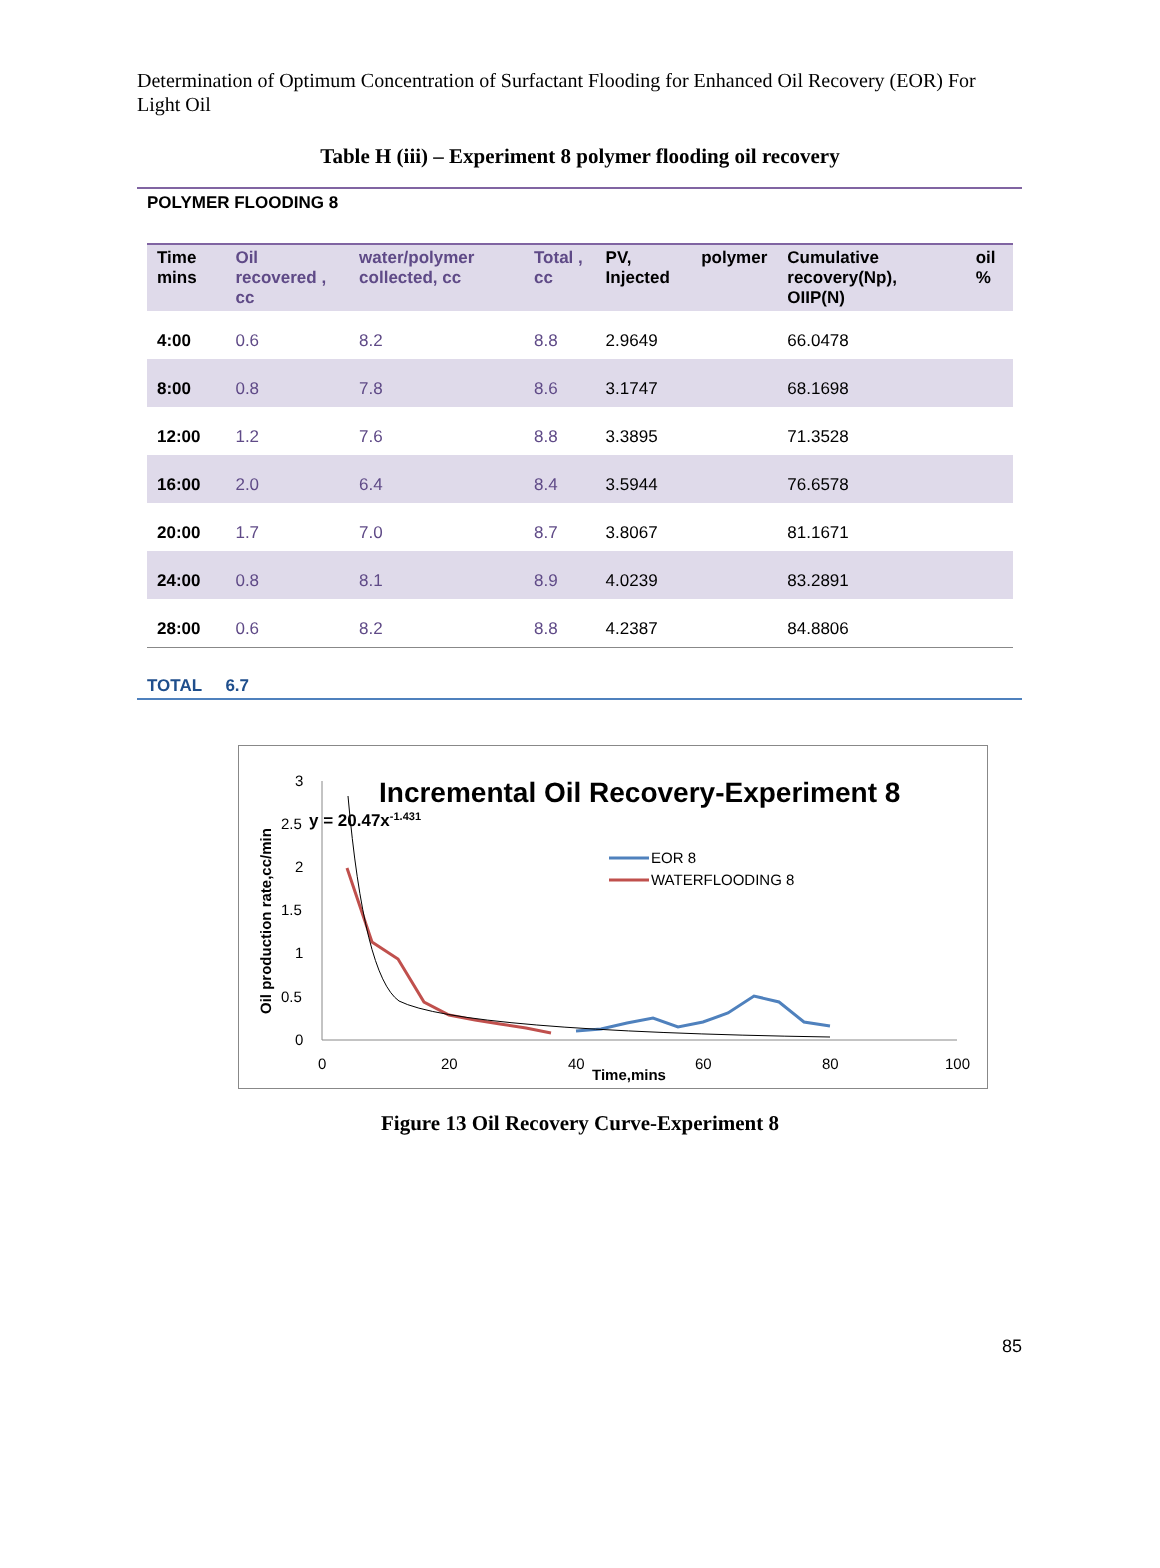Determination of Optimum Concentration of Surfactant Flooding for Enhanced Oil Recovery (EOR) For Light Oil
Table H (iii) – Experiment 8 polymer flooding oil recovery
POLYMER FLOODING 8
| Time mins | Oil recovered , cc | water/polymer collected, cc | Total , cc | PV, Injected | polymer | Cumulative recovery(Np), OIIP(N) | oil % |
| --- | --- | --- | --- | --- | --- | --- | --- |
| 4:00 | 0.6 | 8.2 | 8.8 | 2.9649 | | 66.0478 | |
| 8:00 | 0.8 | 7.8 | 8.6 | 3.1747 | | 68.1698 | |
| 12:00 | 1.2 | 7.6 | 8.8 | 3.3895 | | 71.3528 | |
| 16:00 | 2.0 | 6.4 | 8.4 | 3.5944 | | 76.6578 | |
| 20:00 | 1.7 | 7.0 | 8.7 | 3.8067 | | 81.1671 | |
| 24:00 | 0.8 | 8.1 | 8.9 | 4.0239 | | 83.2891 | |
| 28:00 | 0.6 | 8.2 | 8.8 | 4.2387 | | 84.8806 | |
TOTAL 6.7
Incremental Oil Recovery-Experiment 8
y = 20.47x-1.431
Oil production rate,cc/min
3
2.5
2
1.5
1
0.5
0
0
20
40
60
80
100
Time,mins
EOR 8
WATERFLOODING 8
Figure 13 Oil Recovery Curve-Experiment 8
85